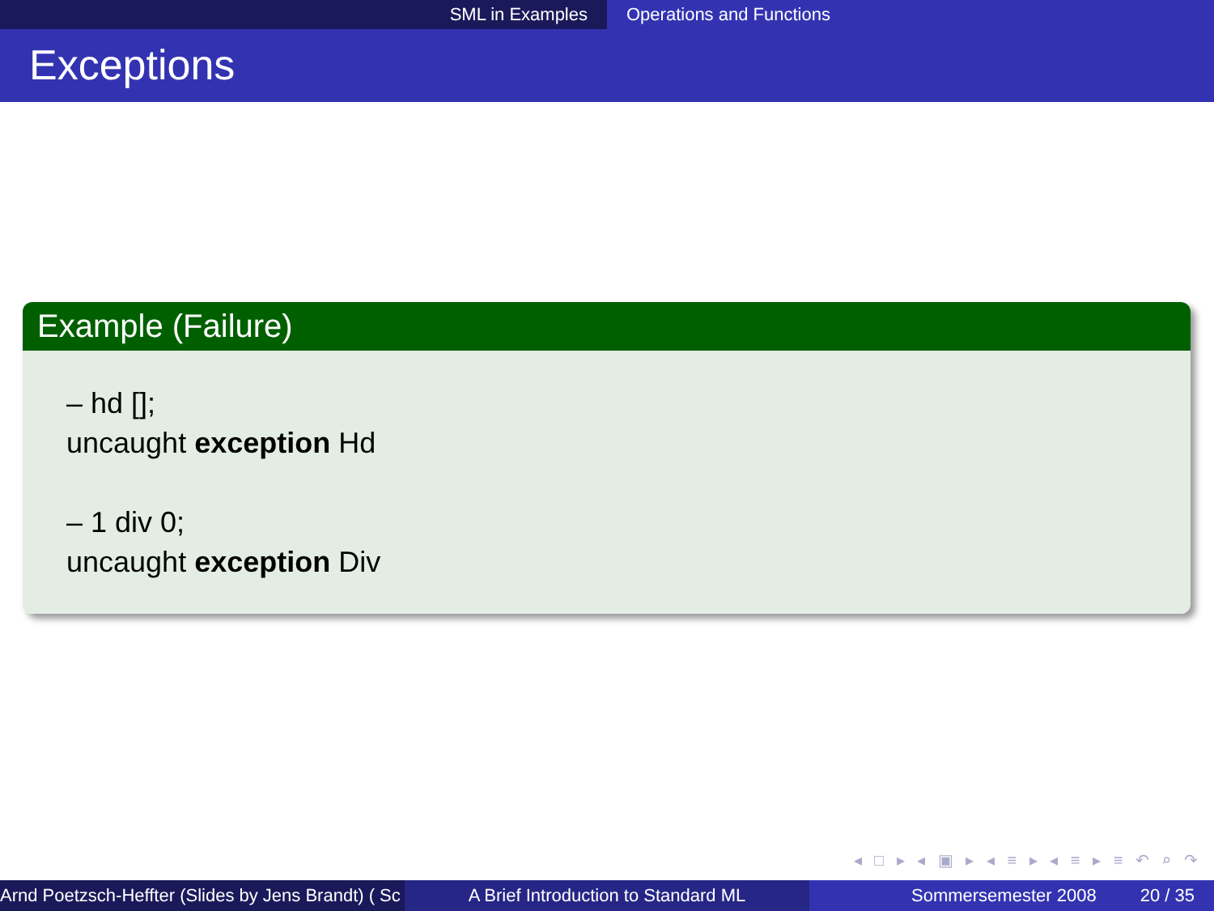SML in Examples Operations and Functions
Exceptions
Example (Failure)
– hd [];
uncaught exception Hd
– 1 div 0;
uncaught exception Div
◂ □ ▸ ◂ ▣ ▸ ◂ ≡ ▸ ◂ ≡ ▸ ≡ ↶ ⌕ ↷
Arnd Poetzsch-Heffter (Slides by Jens Brandt) ( Sc A Brief Introduction to Standard ML Sommersemester 2008 20 / 35